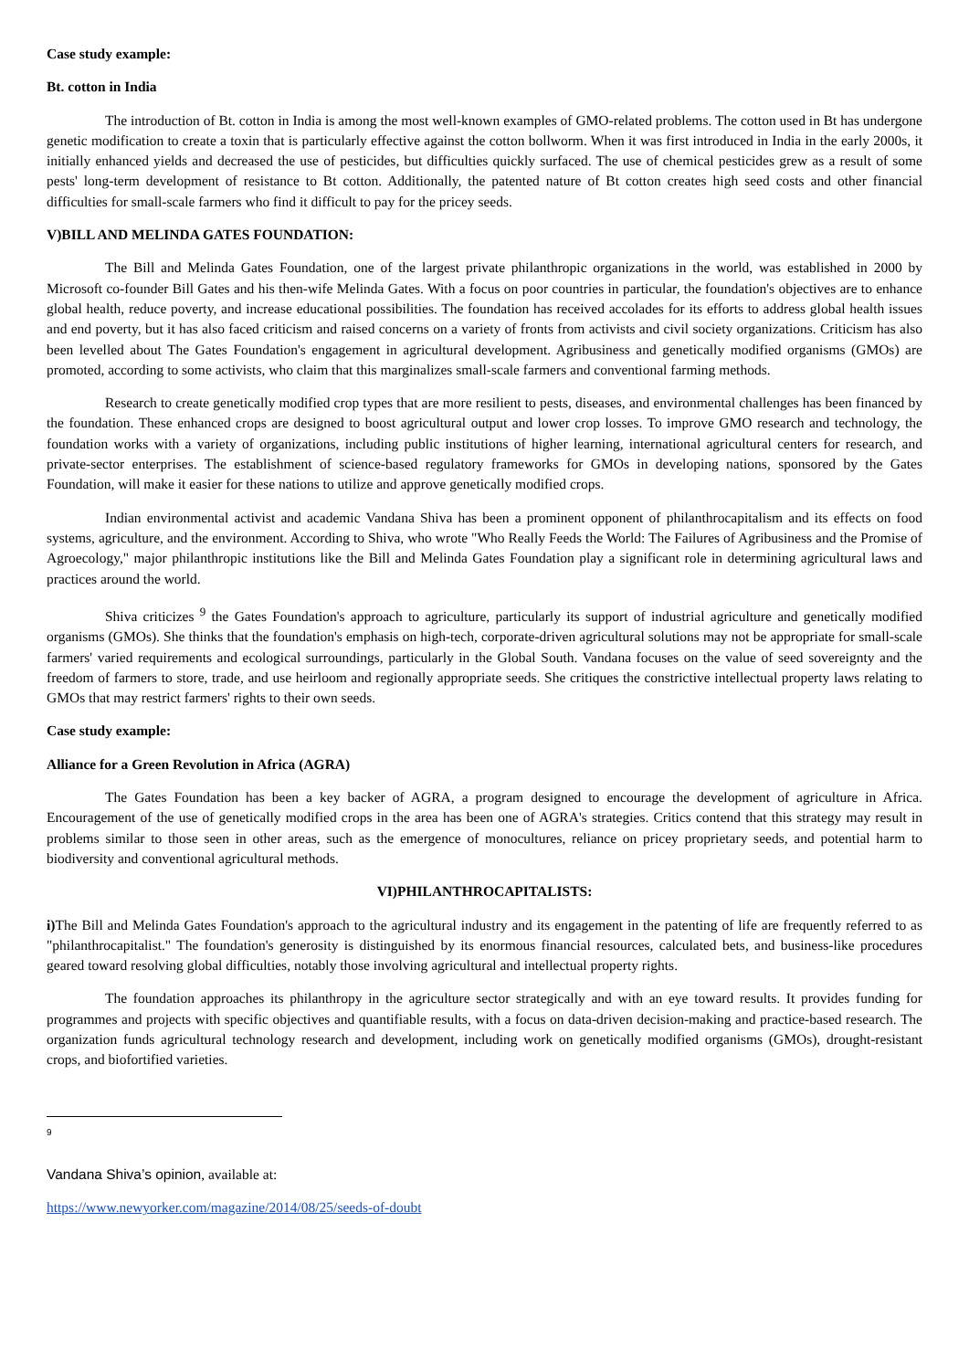Case study example:
Bt. cotton in India
The introduction of Bt. cotton in India is among the most well-known examples of GMO-related problems. The cotton used in Bt has undergone genetic modification to create a toxin that is particularly effective against the cotton bollworm. When it was first introduced in India in the early 2000s, it initially enhanced yields and decreased the use of pesticides, but difficulties quickly surfaced. The use of chemical pesticides grew as a result of some pests' long-term development of resistance to Bt cotton. Additionally, the patented nature of Bt cotton creates high seed costs and other financial difficulties for small-scale farmers who find it difficult to pay for the pricey seeds.
V)BILL AND MELINDA GATES FOUNDATION:
The Bill and Melinda Gates Foundation, one of the largest private philanthropic organizations in the world, was established in 2000 by Microsoft co-founder Bill Gates and his then-wife Melinda Gates. With a focus on poor countries in particular, the foundation's objectives are to enhance global health, reduce poverty, and increase educational possibilities. The foundation has received accolades for its efforts to address global health issues and end poverty, but it has also faced criticism and raised concerns on a variety of fronts from activists and civil society organizations. Criticism has also been levelled about The Gates Foundation's engagement in agricultural development. Agribusiness and genetically modified organisms (GMOs) are promoted, according to some activists, who claim that this marginalizes small-scale farmers and conventional farming methods.
Research to create genetically modified crop types that are more resilient to pests, diseases, and environmental challenges has been financed by the foundation. These enhanced crops are designed to boost agricultural output and lower crop losses. To improve GMO research and technology, the foundation works with a variety of organizations, including public institutions of higher learning, international agricultural centers for research, and private-sector enterprises. The establishment of science-based regulatory frameworks for GMOs in developing nations, sponsored by the Gates Foundation, will make it easier for these nations to utilize and approve genetically modified crops.
Indian environmental activist and academic Vandana Shiva has been a prominent opponent of philanthrocapitalism and its effects on food systems, agriculture, and the environment. According to Shiva, who wrote "Who Really Feeds the World: The Failures of Agribusiness and the Promise of Agroecology," major philanthropic institutions like the Bill and Melinda Gates Foundation play a significant role in determining agricultural laws and practices around the world.
Shiva criticizes <sup>9</sup> the Gates Foundation's approach to agriculture, particularly its support of industrial agriculture and genetically modified organisms (GMOs). She thinks that the foundation's emphasis on high-tech, corporate-driven agricultural solutions may not be appropriate for small-scale farmers' varied requirements and ecological surroundings, particularly in the Global South. Vandana focuses on the value of seed sovereignty and the freedom of farmers to store, trade, and use heirloom and regionally appropriate seeds. She critiques the constrictive intellectual property laws relating to GMOs that may restrict farmers' rights to their own seeds.
Case study example:
Alliance for a Green Revolution in Africa (AGRA)
The Gates Foundation has been a key backer of AGRA, a program designed to encourage the development of agriculture in Africa. Encouragement of the use of genetically modified crops in the area has been one of AGRA's strategies. Critics contend that this strategy may result in problems similar to those seen in other areas, such as the emergence of monocultures, reliance on pricey proprietary seeds, and potential harm to biodiversity and conventional agricultural methods.
VI)PHILANTHROCAPITALISTS:
i) The Bill and Melinda Gates Foundation's approach to the agricultural industry and its engagement in the patenting of life are frequently referred to as "philanthrocapitalist." The foundation's generosity is distinguished by its enormous financial resources, calculated bets, and business-like procedures geared toward resolving global difficulties, notably those involving agricultural and intellectual property rights.
The foundation approaches its philanthropy in the agriculture sector strategically and with an eye toward results. It provides funding for programmes and projects with specific objectives and quantifiable results, with a focus on data-driven decision-making and practice-based research. The organization funds agricultural technology research and development, including work on genetically modified organisms (GMOs), drought-resistant crops, and biofortified varieties.
9
Vandana Shiva’s opinion, available at:
https://www.newyorker.com/magazine/2014/08/25/seeds-of-doubt